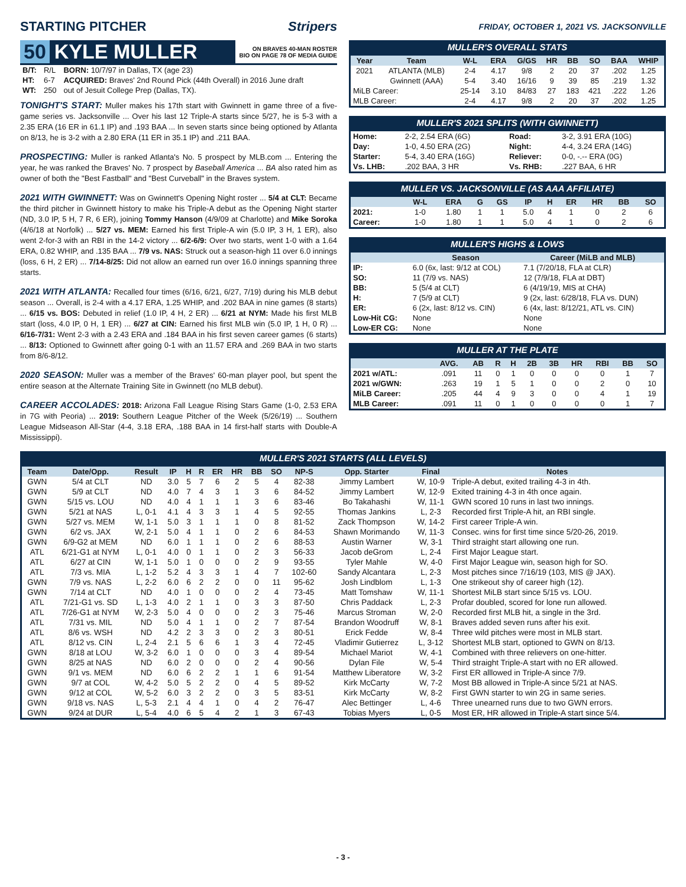STARTING PITCHER Stripers
FRIDAY, OCTOBER 1, 2021 VS. JACKSONVILLE
50 KYLE MULLER ON BRAVES 40-MAN ROSTER
BIO ON PAGE 78 OF MEDIA GUIDE
| B/T: | R/L | BORN: 10/7/97 in Dallas, TX (age 23) |
| HT: | 6-7 | ACQUIRED: Braves' 2nd Round Pick (44th Overall) in 2016 June draft |
| WT: | 250 | out of Jesuit College Prep (Dallas, TX). |
TONIGHT'S START: Muller makes his 17th start with Gwinnett in game three of a five-game series vs. Jacksonville ... Over his last 12 Triple-A starts since 5/27, he is 5-3 with a 2.35 ERA (16 ER in 61.1 IP) and .193 BAA ... In seven starts since being optioned by Atlanta on 8/13, he is 3-2 with a 2.80 ERA (11 ER in 35.1 IP) and .211 BAA.
PROSPECTING: Muller is ranked Atlanta's No. 5 prospect by MLB.com ... Entering the year, he was ranked the Braves' No. 7 prospect by Baseball America ... BA also rated him as owner of both the "Best Fastball" and "Best Curveball" in the Braves system.
2021 WITH GWINNETT: Was on Gwinnett's Opening Night roster ... 5/4 at CLT: Became the third pitcher in Gwinnett history to make his Triple-A debut as the Opening Night starter (ND, 3.0 IP, 5 H, 7 R, 6 ER), joining Tommy Hanson (4/9/09 at Charlotte) and Mike Soroka (4/6/18 at Norfolk) ... 5/27 vs. MEM: Earned his first Triple-A win (5.0 IP, 3 H, 1 ER), also went 2-for-3 with an RBI in the 14-2 victory ... 6/2-6/9: Over two starts, went 1-0 with a 1.64 ERA, 0.82 WHIP, and .135 BAA ... 7/9 vs. NAS: Struck out a season-high 11 over 6.0 innings (loss, 6 H, 2 ER) ... 7/14-8/25: Did not allow an earned run over 16.0 innings spanning three starts.
2021 WITH ATLANTA: Recalled four times (6/16, 6/21, 6/27, 7/19) during his MLB debut season ... Overall, is 2-4 with a 4.17 ERA, 1.25 WHIP, and .202 BAA in nine games (8 starts) ... 6/15 vs. BOS: Debuted in relief (1.0 IP, 4 H, 2 ER) ... 6/21 at NYM: Made his first MLB start (loss, 4.0 IP, 0 H, 1 ER) ... 6/27 at CIN: Earned his first MLB win (5.0 IP, 1 H, 0 R) ... 6/16-7/31: Went 2-3 with a 2.43 ERA and .184 BAA in his first seven career games (6 starts) ... 8/13: Optioned to Gwinnett after going 0-1 with an 11.57 ERA and .269 BAA in two starts from 8/6-8/12.
2020 SEASON: Muller was a member of the Braves' 60-man player pool, but spent the entire season at the Alternate Training Site in Gwinnett (no MLB debut).
CAREER ACCOLADES: 2018: Arizona Fall League Rising Stars Game (1-0, 2.53 ERA in 7G with Peoria) ... 2019: Southern League Pitcher of the Week (5/26/19) ... Southern League Midseason All-Star (4-4, 3.18 ERA, .188 BAA in 14 first-half starts with Double-A Mississippi).
MULLER'S OVERALL STATS
| Year | Team | W-L | ERA | G/GS | HR | BB | SO | BAA | WHIP |
| --- | --- | --- | --- | --- | --- | --- | --- | --- | --- |
| 2021 | ATLANTA (MLB) | 2-4 | 4.17 | 9/8 | 2 | 20 | 37 | .202 | 1.25 |
| | Gwinnett (AAA) | 5-4 | 3.40 | 16/16 | 9 | 39 | 85 | .219 | 1.32 |
| MiLB Career: | | 25-14 | 3.10 | 84/83 | 27 | 183 | 421 | .222 | 1.26 |
| MLB Career: | | 2-4 | 4.17 | 9/8 | 2 | 20 | 37 | .202 | 1.25 |
MULLER'S 2021 SPLITS (WITH GWINNETT)
| Home: | 2-2, 2.54 ERA (6G) | Road: | 3-2, 3.91 ERA (10G) |
| Day: | 1-0, 4.50 ERA (2G) | Night: | 4-4, 3.24 ERA (14G) |
| Starter: | 5-4, 3.40 ERA (16G) | Reliever: | 0-0, -.-- ERA (0G) |
| Vs. LHB: | .202 BAA, 3 HR | Vs. RHB: | .227 BAA, 6 HR |
MULLER VS. JACKSONVILLE (AS AAA AFFILIATE)
| | W-L | ERA | G | GS | IP | H | ER | HR | BB | SO |
| --- | --- | --- | --- | --- | --- | --- | --- | --- | --- | --- |
| 2021: | 1-0 | 1.80 | 1 | 1 | 5.0 | 4 | 1 | 0 | 2 | 6 |
| Career: | 1-0 | 1.80 | 1 | 1 | 5.0 | 4 | 1 | 0 | 2 | 6 |
MULLER'S HIGHS & LOWS
| | Season | Career (MiLB and MLB) |
| --- | --- | --- |
| IP: | 6.0 (6x, last: 9/12 at COL) | 7.1 (7/20/18, FLA at CLR) |
| SO: | 11 (7/9 vs. NAS) | 12 (7/9/18, FLA at DBT) |
| BB: | 5 (5/4 at CLT) | 6 (4/19/19, MIS at CHA) |
| H: | 7 (5/9 at CLT) | 9 (2x, last: 6/28/18, FLA vs. DUN) |
| ER: | 6 (2x, last: 8/12 vs. CIN) | 6 (4x, last: 8/12/21, ATL vs. CIN) |
| Low-Hit CG: | None | None |
| Low-ER CG: | None | None |
MULLER AT THE PLATE
| | AVG. | AB | R | H | 2B | 3B | HR | RBI | BB | SO |
| --- | --- | --- | --- | --- | --- | --- | --- | --- | --- | --- |
| 2021 w/ATL: | .091 | 11 | 0 | 1 | 0 | 0 | 0 | 0 | 1 | 7 |
| 2021 w/GWN: | .263 | 19 | 1 | 5 | 1 | 0 | 0 | 2 | 0 | 10 |
| MiLB Career: | .205 | 44 | 4 | 9 | 3 | 0 | 0 | 4 | 1 | 19 |
| MLB Career: | .091 | 11 | 0 | 1 | 0 | 0 | 0 | 0 | 1 | 7 |
MULLER'S 2021 STARTS (ALL LEVELS)
| Team | Date/Opp. | Result | IP | H | R | ER | HR | BB | SO | NP-S | Opp. Starter | Final | Notes |
| --- | --- | --- | --- | --- | --- | --- | --- | --- | --- | --- | --- | --- | --- |
| GWN | 5/4 at CLT | ND | 3.0 | 5 | 7 | 6 | 2 | 5 | 4 | 82-38 | Jimmy Lambert | W, 10-9 | Triple-A debut, exited trailing 4-3 in 4th. |
| GWN | 5/9 at CLT | ND | 4.0 | 7 | 4 | 3 | 1 | 3 | 6 | 84-52 | Jimmy Lambert | W, 12-9 | Exited training 4-3 in 4th once again. |
| GWN | 5/15 vs. LOU | ND | 4.0 | 4 | 1 | 1 | 1 | 3 | 6 | 83-46 | Bo Takahashi | W, 11-1 | GWN scored 10 runs in last two innings. |
| GWN | 5/21 at NAS | L, 0-1 | 4.1 | 4 | 3 | 3 | 1 | 4 | 5 | 92-55 | Thomas Jankins | L, 2-3 | Recorded first Triple-A hit, an RBI single. |
| GWN | 5/27 vs. MEM | W, 1-1 | 5.0 | 3 | 1 | 1 | 1 | 0 | 8 | 81-52 | Zack Thompson | W, 14-2 | First career Triple-A win. |
| GWN | 6/2 vs. JAX | W, 2-1 | 5.0 | 4 | 1 | 1 | 0 | 2 | 6 | 84-53 | Shawn Morimando | W, 11-3 | Consec. wins for first time since 5/20-26, 2019. |
| GWN | 6/9-G2 at MEM | ND | 6.0 | 1 | 1 | 1 | 0 | 2 | 6 | 88-53 | Austin Warner | W, 3-1 | Third straight start allowing one run. |
| ATL | 6/21-G1 at NYM | L, 0-1 | 4.0 | 0 | 1 | 1 | 0 | 2 | 3 | 56-33 | Jacob deGrom | L, 2-4 | First Major League start. |
| ATL | 6/27 at CIN | W, 1-1 | 5.0 | 1 | 0 | 0 | 0 | 2 | 9 | 93-55 | Tyler Mahle | W, 4-0 | First Major League win, season high for SO. |
| ATL | 7/3 vs. MIA | L, 1-2 | 5.2 | 4 | 3 | 3 | 1 | 4 | 7 | 102-60 | Sandy Alcantara | L, 2-3 | Most pitches since 7/16/19 (103, MIS @ JAX). |
| GWN | 7/9 vs. NAS | L, 2-2 | 6.0 | 6 | 2 | 2 | 0 | 0 | 11 | 95-62 | Josh Lindblom | L, 1-3 | One strikeout shy of career high (12). |
| GWN | 7/14 at CLT | ND | 4.0 | 1 | 0 | 0 | 0 | 2 | 4 | 73-45 | Matt Tomshaw | W, 11-1 | Shortest MiLB start since 5/15 vs. LOU. |
| ATL | 7/21-G1 vs. SD | L, 1-3 | 4.0 | 2 | 1 | 1 | 0 | 3 | 3 | 87-50 | Chris Paddack | L, 2-3 | Profar doubled, scored for lone run allowed. |
| ATL | 7/26-G1 at NYM | W, 2-3 | 5.0 | 4 | 0 | 0 | 0 | 2 | 3 | 75-46 | Marcus Stroman | W, 2-0 | Recorded first MLB hit, a single in the 3rd. |
| ATL | 7/31 vs. MIL | ND | 5.0 | 4 | 1 | 1 | 0 | 2 | 7 | 87-54 | Brandon Woodruff | W, 8-1 | Braves added seven runs after his exit. |
| ATL | 8/6 vs. WSH | ND | 4.2 | 2 | 3 | 3 | 0 | 2 | 3 | 80-51 | Erick Fedde | W, 8-4 | Three wild pitches were most in MLB start. |
| ATL | 8/12 vs. CIN | L, 2-4 | 2.1 | 5 | 6 | 6 | 1 | 3 | 4 | 72-45 | Vladimir Gutierrez | L, 3-12 | Shortest MLB start, optioned to GWN on 8/13. |
| GWN | 8/18 at LOU | W, 3-2 | 6.0 | 1 | 0 | 0 | 0 | 3 | 4 | 89-54 | Michael Mariot | W, 4-1 | Combined with three relievers on one-hitter. |
| GWN | 8/25 at NAS | ND | 6.0 | 2 | 0 | 0 | 0 | 2 | 4 | 90-56 | Dylan File | W, 5-4 | Third straight Triple-A start with no ER allowed. |
| GWN | 9/1 vs. MEM | ND | 6.0 | 6 | 2 | 2 | 1 | 1 | 6 | 91-54 | Matthew Liberatore | W, 3-2 | First ER alllowed in Triple-A since 7/9. |
| GWN | 9/7 at COL | W, 4-2 | 5.0 | 5 | 2 | 2 | 0 | 4 | 5 | 89-52 | Kirk McCarty | W, 7-2 | Most BB allowed in Triple-A since 5/21 at NAS. |
| GWN | 9/12 at COL | W, 5-2 | 6.0 | 3 | 2 | 2 | 0 | 3 | 5 | 83-51 | Kirk McCarty | W, 8-2 | First GWN starter to win 2G in same series. |
| GWN | 9/18 vs. NAS | L, 5-3 | 2.1 | 4 | 4 | 1 | 0 | 4 | 2 | 76-47 | Alec Bettinger | L, 4-6 | Three unearned runs due to two GWN errors. |
| GWN | 9/24 at DUR | L, 5-4 | 4.0 | 6 | 5 | 4 | 2 | 1 | 3 | 67-43 | Tobias Myers | L, 0-5 | Most ER, HR allowed in Triple-A start since 5/4. |
- 3 -